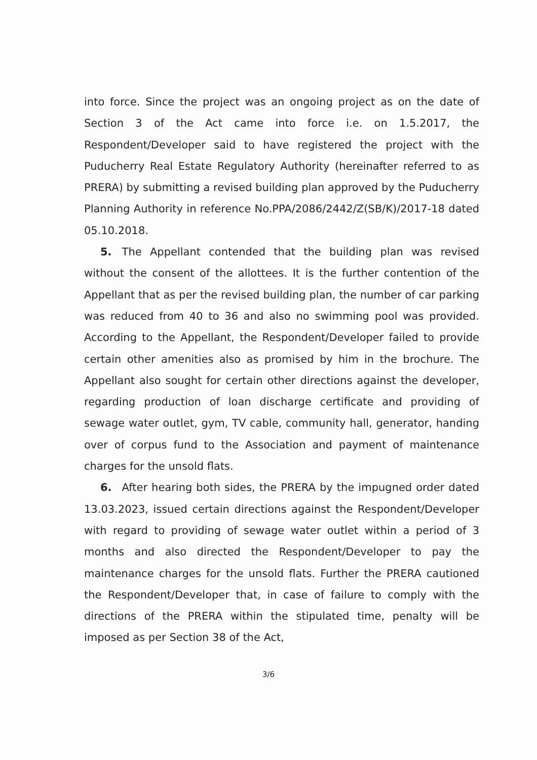into force. Since the project was an ongoing project as on the date of Section 3 of the Act came into force i.e. on 1.5.2017, the Respondent/Developer said to have registered the project with the Puducherry Real Estate Regulatory Authority (hereinafter referred to as PRERA) by submitting a revised building plan approved by the Puducherry Planning Authority in reference No.PPA/2086/2442/Z(SB/K)/2017-18 dated 05.10.2018.
5. The Appellant contended that the building plan was revised without the consent of the allottees. It is the further contention of the Appellant that as per the revised building plan, the number of car parking was reduced from 40 to 36 and also no swimming pool was provided. According to the Appellant, the Respondent/Developer failed to provide certain other amenities also as promised by him in the brochure. The Appellant also sought for certain other directions against the developer, regarding production of loan discharge certificate and providing of sewage water outlet, gym, TV cable, community hall, generator, handing over of corpus fund to the Association and payment of maintenance charges for the unsold flats.
6. After hearing both sides, the PRERA by the impugned order dated 13.03.2023, issued certain directions against the Respondent/Developer with regard to providing of sewage water outlet within a period of 3 months and also directed the Respondent/Developer to pay the maintenance charges for the unsold flats. Further the PRERA cautioned the Respondent/Developer that, in case of failure to comply with the directions of the PRERA within the stipulated time, penalty will be imposed as per Section 38 of the Act,
3/6